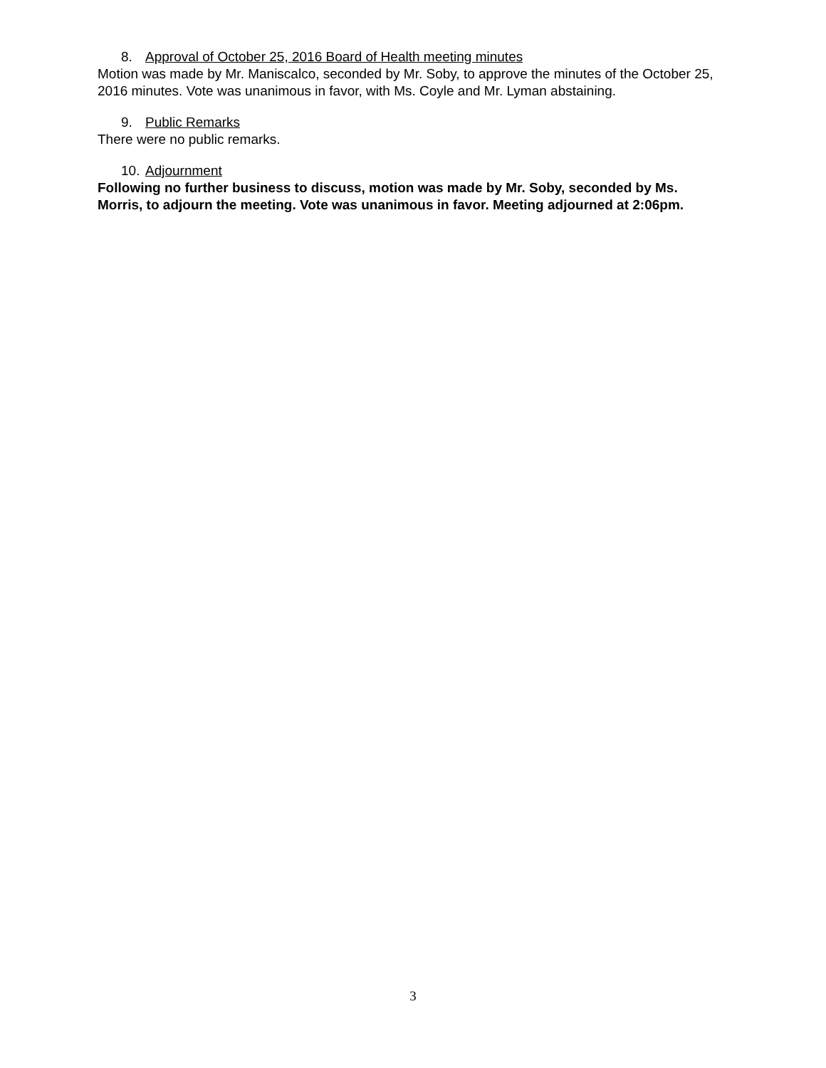8. Approval of October 25, 2016 Board of Health meeting minutes
Motion was made by Mr. Maniscalco, seconded by Mr. Soby, to approve the minutes of the October 25, 2016 minutes. Vote was unanimous in favor, with Ms. Coyle and Mr. Lyman abstaining.
9. Public Remarks
There were no public remarks.
10. Adjournment
Following no further business to discuss, motion was made by Mr. Soby, seconded by Ms. Morris, to adjourn the meeting. Vote was unanimous in favor. Meeting adjourned at 2:06pm.
3